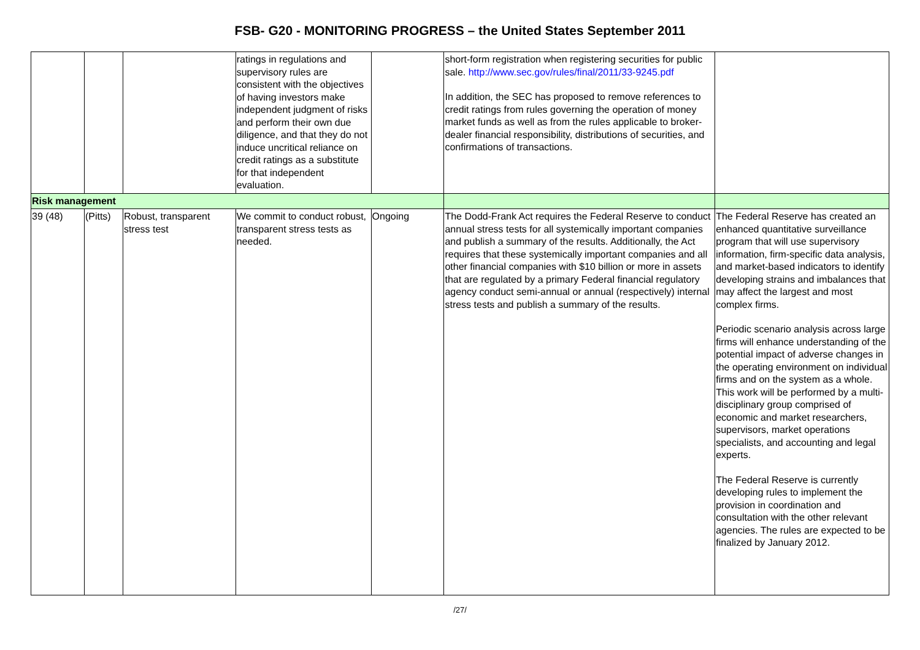FSB- G20 - MONITORING PROGRESS – the United States September 2011
| | | | ratings in regulations and supervisory rules are consistent with the objectives of having investors make independent judgment of risks and perform their own due diligence, and that they do not induce uncritical reliance on credit ratings as a substitute for that independent evaluation. | | short-form registration when registering securities for public sale. http://www.sec.gov/rules/final/2011/33-9245.pdf In addition, the SEC has proposed to remove references to credit ratings from rules governing the operation of money market funds as well as from the rules applicable to broker-dealer financial responsibility, distributions of securities, and confirmations of transactions. | |
| Risk management | | | | | | |
| 39 (48) | (Pitts) | Robust, transparent stress test | We commit to conduct robust, transparent stress tests as needed. | Ongoing | The Dodd-Frank Act requires the Federal Reserve to conduct annual stress tests for all systemically important companies and publish a summary of the results. Additionally, the Act requires that these systemically important companies and all other financial companies with $10 billion or more in assets that are regulated by a primary Federal financial regulatory agency conduct semi-annual or annual (respectively) internal stress tests and publish a summary of the results. | The Federal Reserve has created an enhanced quantitative surveillance program that will use supervisory information, firm-specific data analysis, and market-based indicators to identify developing strains and imbalances that may affect the largest and most complex firms. Periodic scenario analysis across large firms will enhance understanding of the potential impact of adverse changes in the operating environment on individual firms and on the system as a whole. This work will be performed by a multi-disciplinary group comprised of economic and market researchers, supervisors, market operations specialists, and accounting and legal experts. The Federal Reserve is currently developing rules to implement the provision in coordination and consultation with the other relevant agencies. The rules are expected to be finalized by January 2012. |
/27/